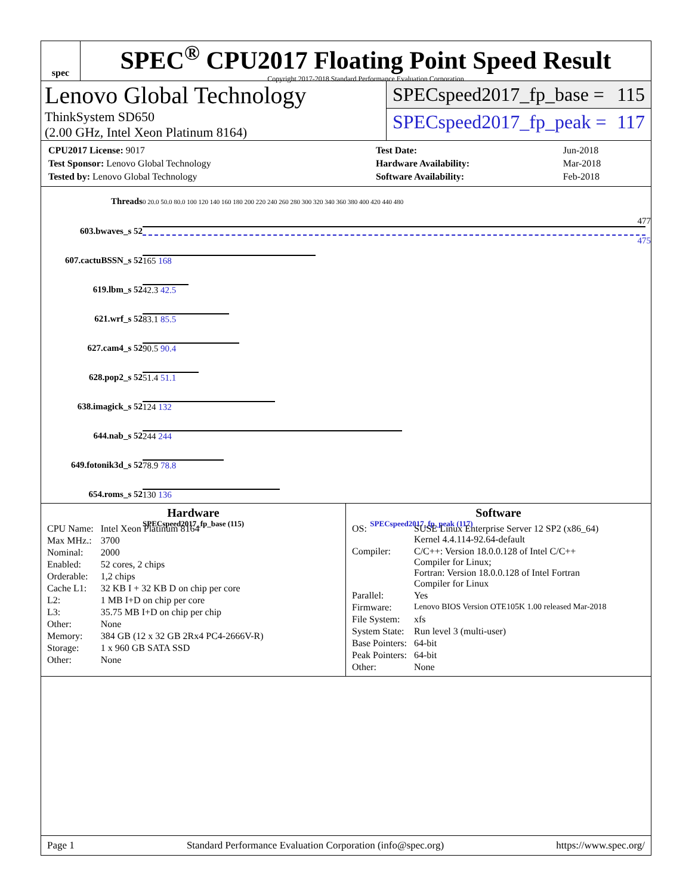spec
SPEC<sup>®</sup> CPU2017 Floating Point Speed Result
Copyright 2017-2018 Standard Performance Evaluation Corporation
Lenovo Global Technology
ThinkSystem SD650
(2.00 GHz, Intel Xeon Platinum 8164)
SPECspeed2017_fp_base = 115
SPECspeed2017_fp_peak = 117
| CPU2017 License: 9017 | | Test Date: | Jun-2018 |
| Test Sponsor: Lenovo Global Technology | | Hardware Availability: | Mar-2018 |
| Tested by: Lenovo Global Technology | | Software Availability: | Feb-2018 |
| Threads | 0 20.0 50.0 80.0 100 120 140 160 180 200 220 240 260 280 300 320 340 360 380 400 420 440 480 |
| 603.bwaves_s 52 | 477 475 |
| 607.cactuBSSN_s 52 | 165 168 |
| 619.lbm_s 52 | 42.3 42.5 |
| 621.wrf_s 52 | 83.1 85.5 |
| 627.cam4_s 52 | 90.5 90.4 |
| 628.pop2_s 52 | 51.4 51.1 |
| 638.imagick_s 52 | 124 132 |
| 644.nab_s 52 | 244 244 |
| 649.fotonik3d_s 52 | 78.9 78.8 |
| 654.roms_s 52 | 130 136 |
| | SPECspeed2017_fp_base (115) SPECspeed2017_fp_peak (117) |
Hardware
| CPU Name: | Intel Xeon Platinum 8164 |
| Max MHz.: | 3700 |
| Nominal: | 2000 |
| Enabled: | 52 cores, 2 chips |
| Orderable: | 1,2 chips |
| Cache L1: | 32 KB I + 32 KB D on chip per core |
| L2: | 1 MB I+D on chip per core |
| L3: | 35.75 MB I+D on chip per chip |
| Other: | None |
| Memory: | 384 GB (12 x 32 GB 2Rx4 PC4-2666V-R) |
| Storage: | 1 x 960 GB SATA SSD |
| Other: | None |
Software
| OS: | SUSE Linux Enterprise Server 12 SP2 (x86_64) Kernel 4.4.114-92.64-default |
| Compiler: | C/C++: Version 18.0.0.128 of Intel C/C++ Compiler for Linux; Fortran: Version 18.0.0.128 of Intel Fortran Compiler for Linux |
| Parallel: | Yes |
| Firmware: | Lenovo BIOS Version OTE105K 1.00 released Mar-2018 |
| File System: | xfs |
| System State: | Run level 3 (multi-user) |
| Base Pointers: | 64-bit |
| Peak Pointers: | 64-bit |
| Other: | None |
Page 1 Standard Performance Evaluation Corporation (info@spec.org) https://www.spec.org/